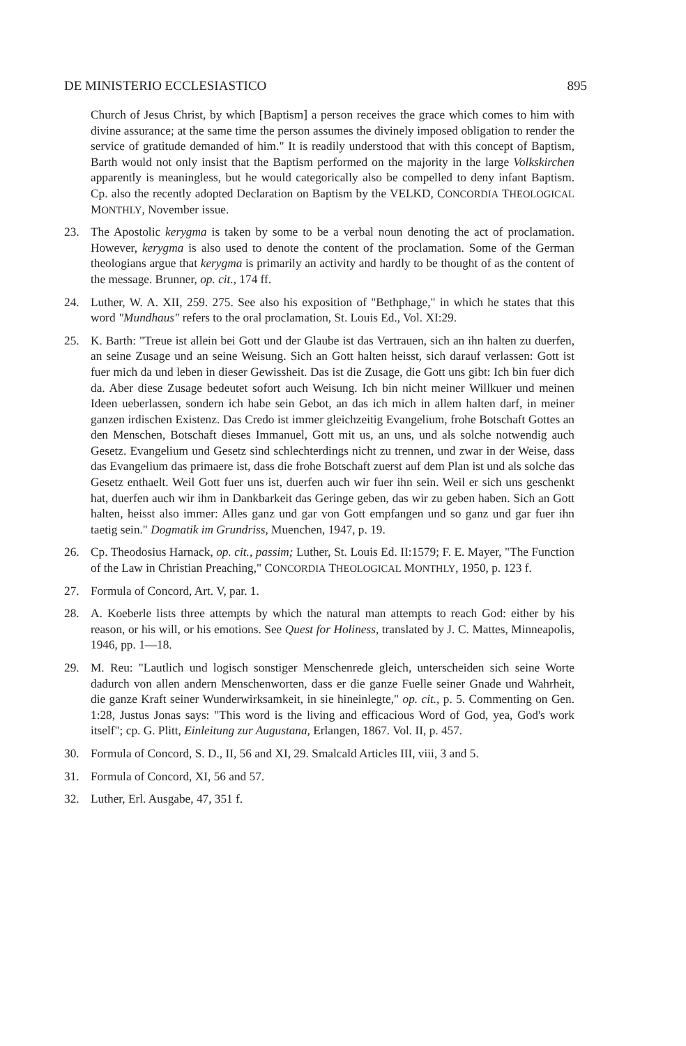DE MINISTERIO ECCLESIASTICO 895
Church of Jesus Christ, by which [Baptism] a person receives the grace which comes to him with divine assurance; at the same time the person assumes the divinely imposed obligation to render the service of gratitude demanded of him." It is readily understood that with this concept of Baptism, Barth would not only insist that the Baptism performed on the majority in the large Volkskirchen apparently is meaningless, but he would categorically also be compelled to deny infant Baptism. Cp. also the recently adopted Declaration on Baptism by the VELKD, CONCORDIA THEOLOGICAL MONTHLY, November issue.
23. The Apostolic kerygma is taken by some to be a verbal noun denoting the act of proclamation. However, kerygma is also used to denote the content of the proclamation. Some of the German theologians argue that kerygma is primarily an activity and hardly to be thought of as the content of the message. Brunner, op. cit., 174 ff.
24. Luther, W. A. XII, 259. 275. See also his exposition of "Bethphage," in which he states that this word "Mundhaus" refers to the oral proclamation, St. Louis Ed., Vol. XI:29.
25. K. Barth: "Treue ist allein bei Gott und der Glaube ist das Vertrauen, sich an ihn halten zu duerfen, an seine Zusage und an seine Weisung. Sich an Gott halten heisst, sich darauf verlassen: Gott ist fuer mich da und leben in dieser Gewissheit. Das ist die Zusage, die Gott uns gibt: Ich bin fuer dich da. Aber diese Zusage bedeutet sofort auch Weisung. Ich bin nicht meiner Willkuer und meinen Ideen ueberlassen, sondern ich habe sein Gebot, an das ich mich in allem halten darf, in meiner ganzen irdischen Existenz. Das Credo ist immer gleichzeitig Evangelium, frohe Botschaft Gottes an den Menschen, Botschaft dieses Immanuel, Gott mit us, an uns, und als solche notwendig auch Gesetz. Evangelium und Gesetz sind schlechterdings nicht zu trennen, und zwar in der Weise, dass das Evangelium das primaere ist, dass die frohe Botschaft zuerst auf dem Plan ist und als solche das Gesetz enthaelt. Weil Gott fuer uns ist, duerfen auch wir fuer ihn sein. Weil er sich uns geschenkt hat, duerfen auch wir ihm in Dankbarkeit das Geringe geben, das wir zu geben haben. Sich an Gott halten, heisst also immer: Alles ganz und gar von Gott empfangen und so ganz und gar fuer ihn taetig sein." Dogmatik im Grundriss, Muenchen, 1947, p. 19.
26. Cp. Theodosius Harnack, op. cit., passim; Luther, St. Louis Ed. II:1579; F. E. Mayer, "The Function of the Law in Christian Preaching," CONCORDIA THEOLOGICAL MONTHLY, 1950, p. 123 f.
27. Formula of Concord, Art. V, par. 1.
28. A. Koeberle lists three attempts by which the natural man attempts to reach God: either by his reason, or his will, or his emotions. See Quest for Holiness, translated by J. C. Mattes, Minneapolis, 1946, pp. 1—18.
29. M. Reu: "Lautlich und logisch sonstiger Menschenrede gleich, unterscheiden sich seine Worte dadurch von allen andern Menschenworten, dass er die ganze Fuelle seiner Gnade und Wahrheit, die ganze Kraft seiner Wunderwirksamkeit, in sie hineinlegte," op. cit., p. 5. Commenting on Gen. 1:28, Justus Jonas says: "This word is the living and efficacious Word of God, yea, God's work itself"; cp. G. Plitt, Einleitung zur Augustana, Erlangen, 1867. Vol. II, p. 457.
30. Formula of Concord, S. D., II, 56 and XI, 29. Smalcald Articles III, viii, 3 and 5.
31. Formula of Concord, XI, 56 and 57.
32. Luther, Erl. Ausgabe, 47, 351 f.